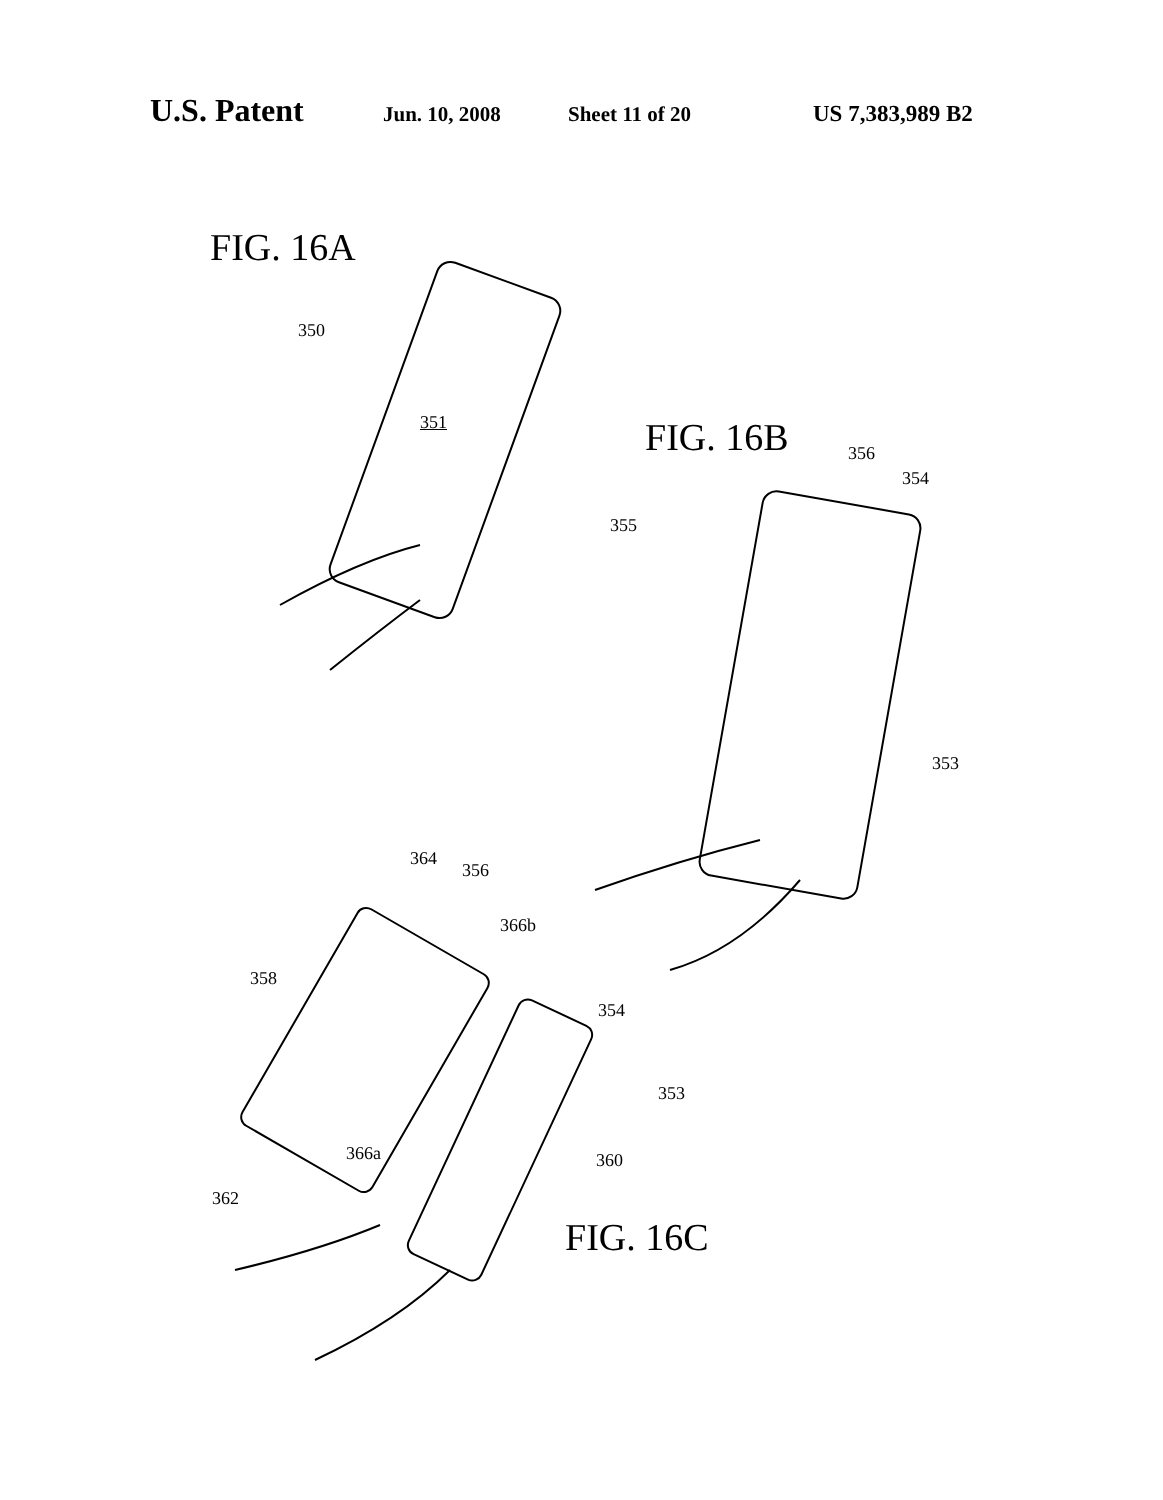U.S. Patent Jun. 10, 2008 Sheet 11 of 20 US 7,383,989 B2
FIG. 16A
350
351 FIG. 16B 356
354
355
353
364
356
366b
358
354
353
366a 360
362
FIG. 16C